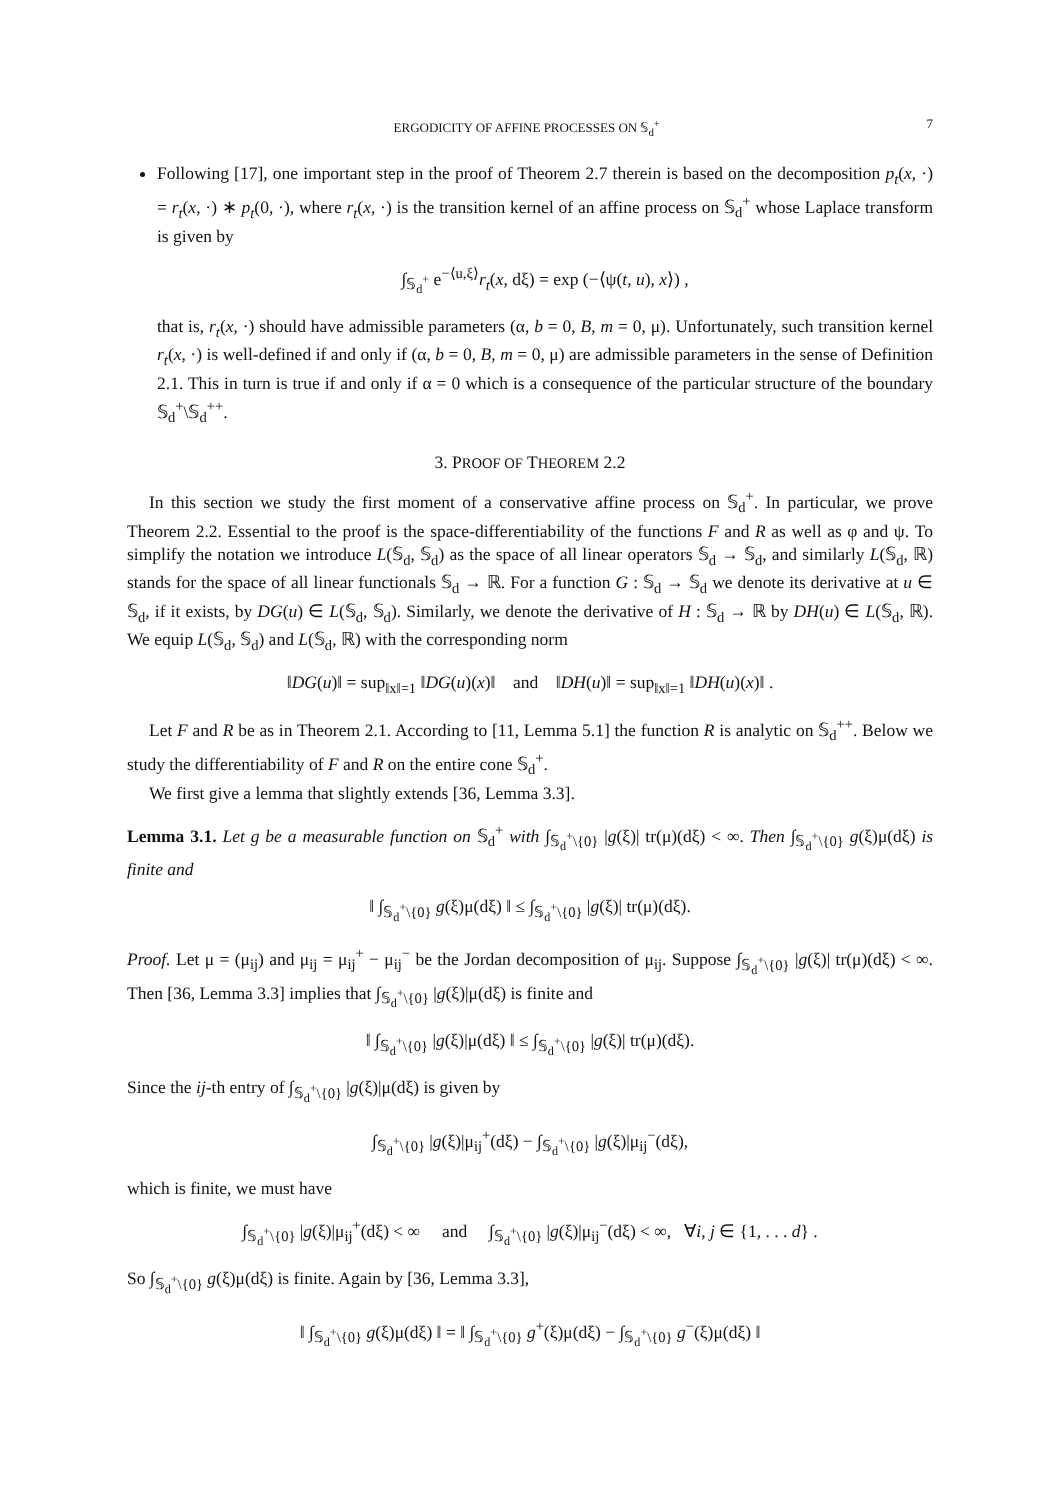ERGODICITY OF AFFINE PROCESSES ON 𝕊<sub>d</sub><sup>+</sup> 7
Following [17], one important step in the proof of Theorem 2.7 therein is based on the decomposition p<sub>t</sub>(x, ·) = r<sub>t</sub>(x, ·) ∗ p<sub>t</sub>(0, ·), where r<sub>t</sub>(x, ·) is the transition kernel of an affine process on 𝕊<sub>d</sub><sup>+</sup> whose Laplace transform is given by
∫<sub>𝕊<sub>d</sub><sup>+</sup></sub> e<sup>−⟨u,ξ⟩</sup>r<sub>t</sub>(x, dξ) = exp (−⟨ψ(t, u), x⟩) ,
that is, r<sub>t</sub>(x, ·) should have admissible parameters (α, b = 0, B, m = 0, μ). Unfortunately, such transition kernel r<sub>t</sub>(x, ·) is well-defined if and only if (α, b = 0, B, m = 0, μ) are admissible parameters in the sense of Definition 2.1. This in turn is true if and only if α = 0 which is a consequence of the particular structure of the boundary 𝕊<sub>d</sub><sup>+</sup>\𝕊<sub>d</sub><sup>++</sup>.
3. PROOF OF THEOREM 2.2
In this section we study the first moment of a conservative affine process on 𝕊<sub>d</sub><sup>+</sup>. In particular, we prove Theorem 2.2. Essential to the proof is the space-differentiability of the functions F and R as well as φ and ψ. To simplify the notation we introduce L(𝕊<sub>d</sub>, 𝕊<sub>d</sub>) as the space of all linear operators 𝕊<sub>d</sub> → 𝕊<sub>d</sub>, and similarly L(𝕊<sub>d</sub>, ℝ) stands for the space of all linear functionals 𝕊<sub>d</sub> → ℝ. For a function G : 𝕊<sub>d</sub> → 𝕊<sub>d</sub> we denote its derivative at u ∈ 𝕊<sub>d</sub>, if it exists, by DG(u) ∈ L(𝕊<sub>d</sub>, 𝕊<sub>d</sub>). Similarly, we denote the derivative of H : 𝕊<sub>d</sub> → ℝ by DH(u) ∈ L(𝕊<sub>d</sub>, ℝ). We equip L(𝕊<sub>d</sub>, 𝕊<sub>d</sub>) and L(𝕊<sub>d</sub>, ℝ) with the corresponding norm
‖DG(u)‖ = sup<sub>‖x‖=1</sub> ‖DG(u)(x)‖ and ‖DH(u)‖ = sup<sub>‖x‖=1</sub> ‖DH(u)(x)‖ .
Let F and R be as in Theorem 2.1. According to [11, Lemma 5.1] the function R is analytic on 𝕊<sub>d</sub><sup>++</sup>. Below we study the differentiability of F and R on the entire cone 𝕊<sub>d</sub><sup>+</sup>.
We first give a lemma that slightly extends [36, Lemma 3.3].
Lemma 3.1. Let g be a measurable function on 𝕊<sub>d</sub><sup>+</sup> with ∫<sub>𝕊<sub>d</sub><sup>+</sup>\{0}</sub> |g(ξ)| tr(μ)(dξ) < ∞. Then ∫<sub>𝕊<sub>d</sub><sup>+</sup>\{0}</sub> g(ξ)μ(dξ) is finite and
‖ ∫<sub>𝕊<sub>d</sub><sup>+</sup>\{0}</sub> g(ξ)μ(dξ) ‖ ≤ ∫<sub>𝕊<sub>d</sub><sup>+</sup>\{0}</sub> |g(ξ)| tr(μ)(dξ).
Proof. Let μ = (μ<sub>ij</sub>) and μ<sub>ij</sub> = μ<sub>ij</sub><sup>+</sup> − μ<sub>ij</sub><sup>−</sup> be the Jordan decomposition of μ<sub>ij</sub>. Suppose ∫<sub>𝕊<sub>d</sub><sup>+</sup>\{0}</sub> |g(ξ)| tr(μ)(dξ) < ∞. Then [36, Lemma 3.3] implies that ∫<sub>𝕊<sub>d</sub><sup>+</sup>\{0}</sub> |g(ξ)|μ(dξ) is finite and
‖ ∫<sub>𝕊<sub>d</sub><sup>+</sup>\{0}</sub> |g(ξ)|μ(dξ) ‖ ≤ ∫<sub>𝕊<sub>d</sub><sup>+</sup>\{0}</sub> |g(ξ)| tr(μ)(dξ).
Since the ij-th entry of ∫<sub>𝕊<sub>d</sub><sup>+</sup>\{0}</sub> |g(ξ)|μ(dξ) is given by
∫<sub>𝕊<sub>d</sub><sup>+</sup>\{0}</sub> |g(ξ)|μ<sub>ij</sub><sup>+</sup>(dξ) − ∫<sub>𝕊<sub>d</sub><sup>+</sup>\{0}</sub> |g(ξ)|μ<sub>ij</sub><sup>−</sup>(dξ),
which is finite, we must have
∫<sub>𝕊<sub>d</sub><sup>+</sup>\{0}</sub> |g(ξ)|μ<sub>ij</sub><sup>+</sup>(dξ) < ∞ and ∫<sub>𝕊<sub>d</sub><sup>+</sup>\{0}</sub> |g(ξ)|μ<sub>ij</sub><sup>−</sup>(dξ) < ∞, ∀i, j ∈ {1, . . . d} .
So ∫<sub>𝕊<sub>d</sub><sup>+</sup>\{0}</sub> g(ξ)μ(dξ) is finite. Again by [36, Lemma 3.3],
‖ ∫<sub>𝕊<sub>d</sub><sup>+</sup>\{0}</sub> g(ξ)μ(dξ) ‖ = ‖ ∫<sub>𝕊<sub>d</sub><sup>+</sup>\{0}</sub> g<sup>+</sup>(ξ)μ(dξ) − ∫<sub>𝕊<sub>d</sub><sup>+</sup>\{0}</sub> g<sup>−</sup>(ξ)μ(dξ) ‖